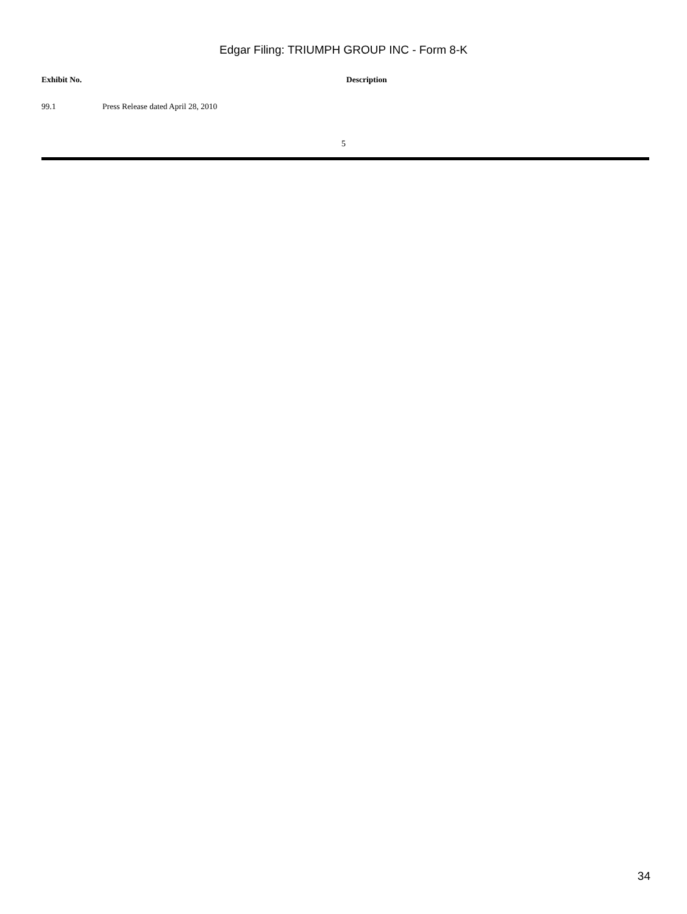Edgar Filing: TRIUMPH GROUP INC - Form 8-K
| Exhibit No. | Description |
| --- | --- |
| 99.1 | Press Release dated April 28, 2010 |
5
34